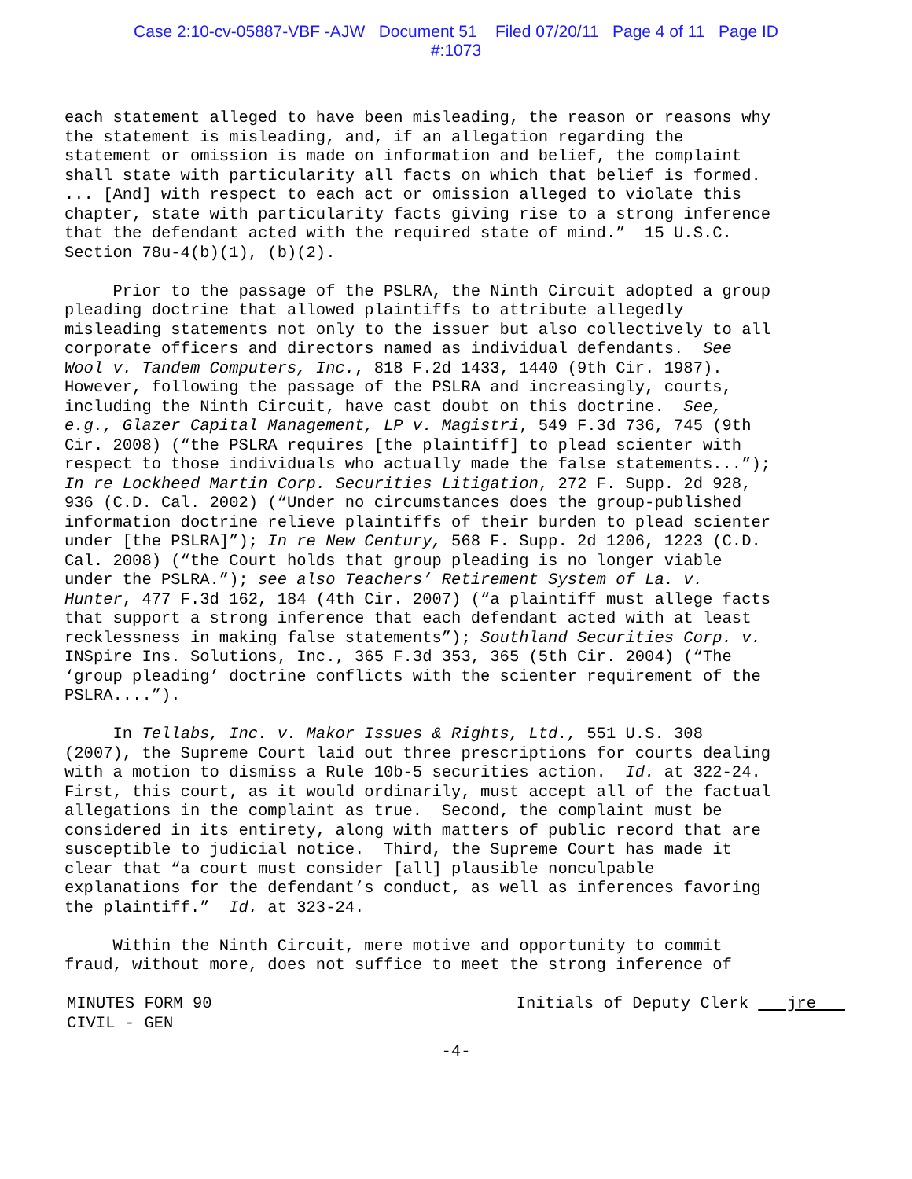Case 2:10-cv-05887-VBF -AJW Document 51 Filed 07/20/11 Page 4 of 11 Page ID
#:1073
each statement alleged to have been misleading, the reason or reasons why the statement is misleading, and, if an allegation regarding the statement or omission is made on information and belief, the complaint shall state with particularity all facts on which that belief is formed. ... [And] with respect to each act or omission alleged to violate this chapter, state with particularity facts giving rise to a strong inference that the defendant acted with the required state of mind.” 15 U.S.C. Section 78u-4(b)(1), (b)(2).
Prior to the passage of the PSLRA, the Ninth Circuit adopted a group pleading doctrine that allowed plaintiffs to attribute allegedly misleading statements not only to the issuer but also collectively to all corporate officers and directors named as individual defendants. See Wool v. Tandem Computers, Inc., 818 F.2d 1433, 1440 (9th Cir. 1987). However, following the passage of the PSLRA and increasingly, courts, including the Ninth Circuit, have cast doubt on this doctrine. See, e.g., Glazer Capital Management, LP v. Magistri, 549 F.3d 736, 745 (9th Cir. 2008) (“the PSLRA requires [the plaintiff] to plead scienter with respect to those individuals who actually made the false statements...”); In re Lockheed Martin Corp. Securities Litigation, 272 F. Supp. 2d 928, 936 (C.D. Cal. 2002) (“Under no circumstances does the group-published information doctrine relieve plaintiffs of their burden to plead scienter under [the PSLRA]”); In re New Century, 568 F. Supp. 2d 1206, 1223 (C.D. Cal. 2008) (“the Court holds that group pleading is no longer viable under the PSLRA.”); see also Teachers’ Retirement System of La. v. Hunter, 477 F.3d 162, 184 (4th Cir. 2007) (“a plaintiff must allege facts that support a strong inference that each defendant acted with at least recklessness in making false statements”); Southland Securities Corp. v. INSpire Ins. Solutions, Inc., 365 F.3d 353, 365 (5th Cir. 2004) (“The ‘group pleading’ doctrine conflicts with the scienter requirement of the PSLRA....”).
In Tellabs, Inc. v. Makor Issues & Rights, Ltd., 551 U.S. 308 (2007), the Supreme Court laid out three prescriptions for courts dealing with a motion to dismiss a Rule 10b-5 securities action. Id. at 322-24. First, this court, as it would ordinarily, must accept all of the factual allegations in the complaint as true. Second, the complaint must be considered in its entirety, along with matters of public record that are susceptible to judicial notice. Third, the Supreme Court has made it clear that “a court must consider [all] plausible nonculpable explanations for the defendant’s conduct, as well as inferences favoring the plaintiff.” Id. at 323-24.
Within the Ninth Circuit, mere motive and opportunity to commit fraud, without more, does not suffice to meet the strong inference of
MINUTES FORM 90
CIVIL - GEN
Initials of Deputy Clerk jre
-4-